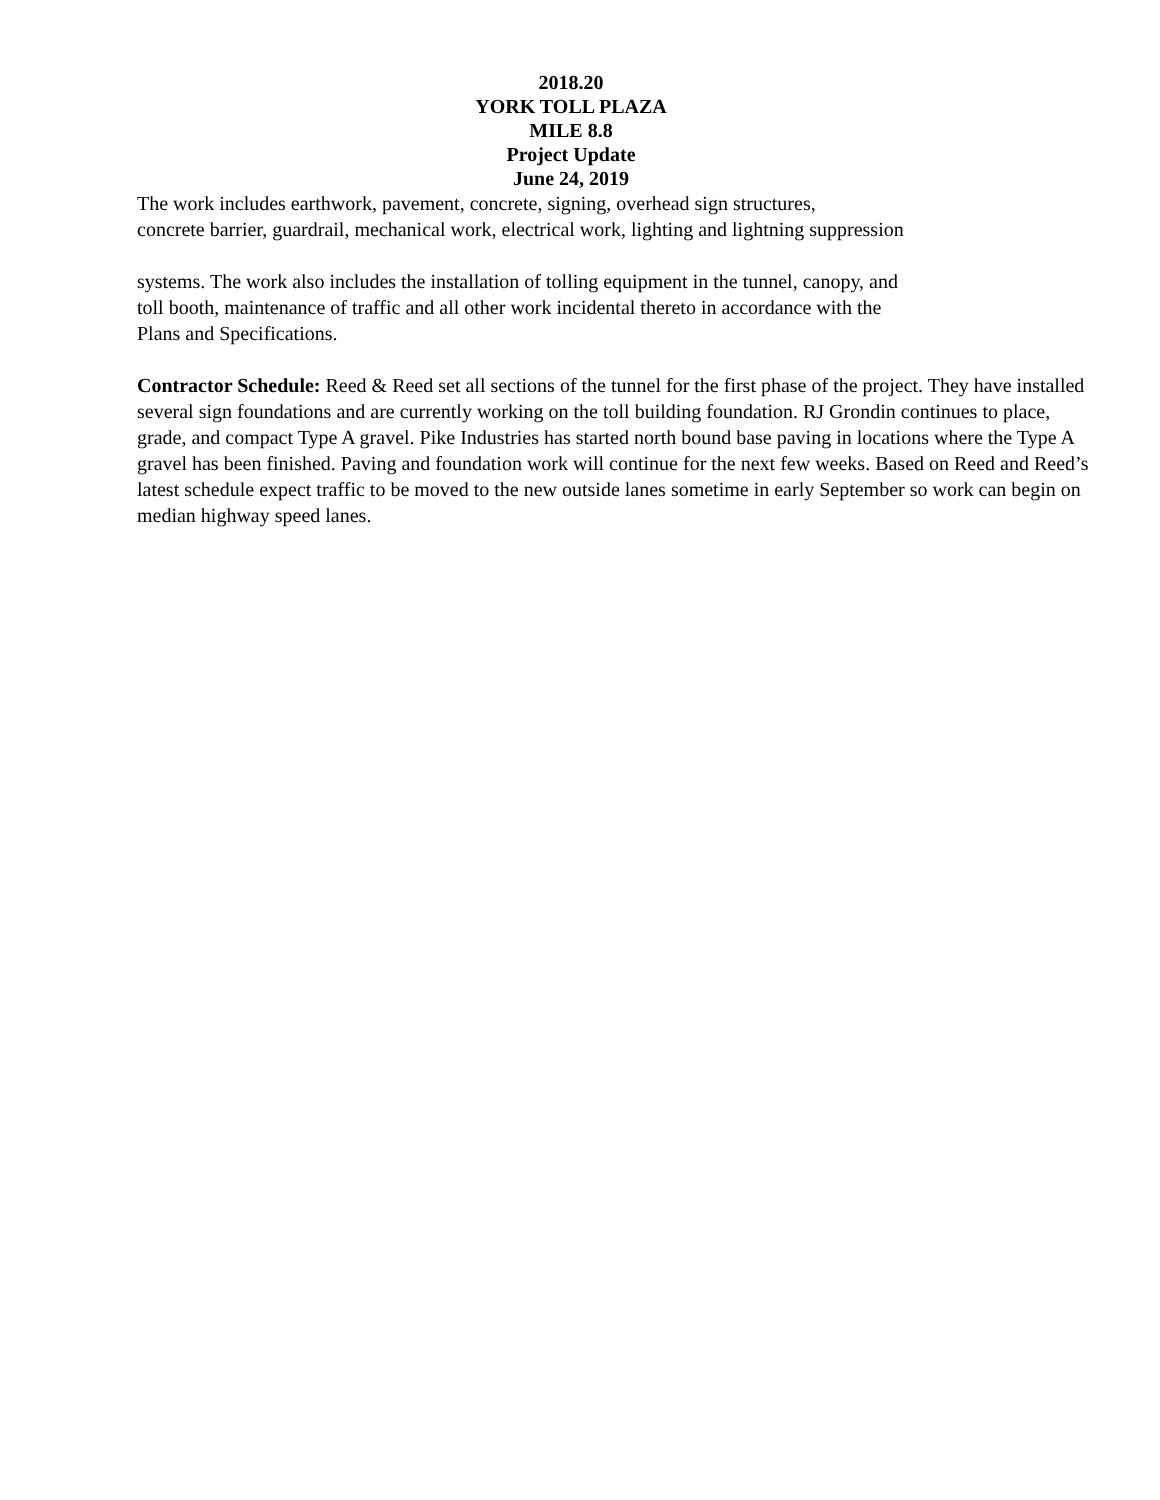2018.20
YORK TOLL PLAZA
MILE 8.8
Project Update
June 24, 2019
The work includes earthwork, pavement, concrete, signing, overhead sign structures,
concrete barrier, guardrail, mechanical work, electrical work, lighting and lightning suppression
systems. The work also includes the installation of tolling equipment in the tunnel, canopy, and
toll booth, maintenance of traffic and all other work incidental thereto in accordance with the
Plans and Specifications.
Contractor Schedule: Reed & Reed set all sections of the tunnel for the first phase of the project. They have installed several sign foundations and are currently working on the toll building foundation. RJ Grondin continues to place, grade, and compact Type A gravel. Pike Industries has started north bound base paving in locations where the Type A gravel has been finished. Paving and foundation work will continue for the next few weeks. Based on Reed and Reed’s latest schedule expect traffic to be moved to the new outside lanes sometime in early September so work can begin on median highway speed lanes.